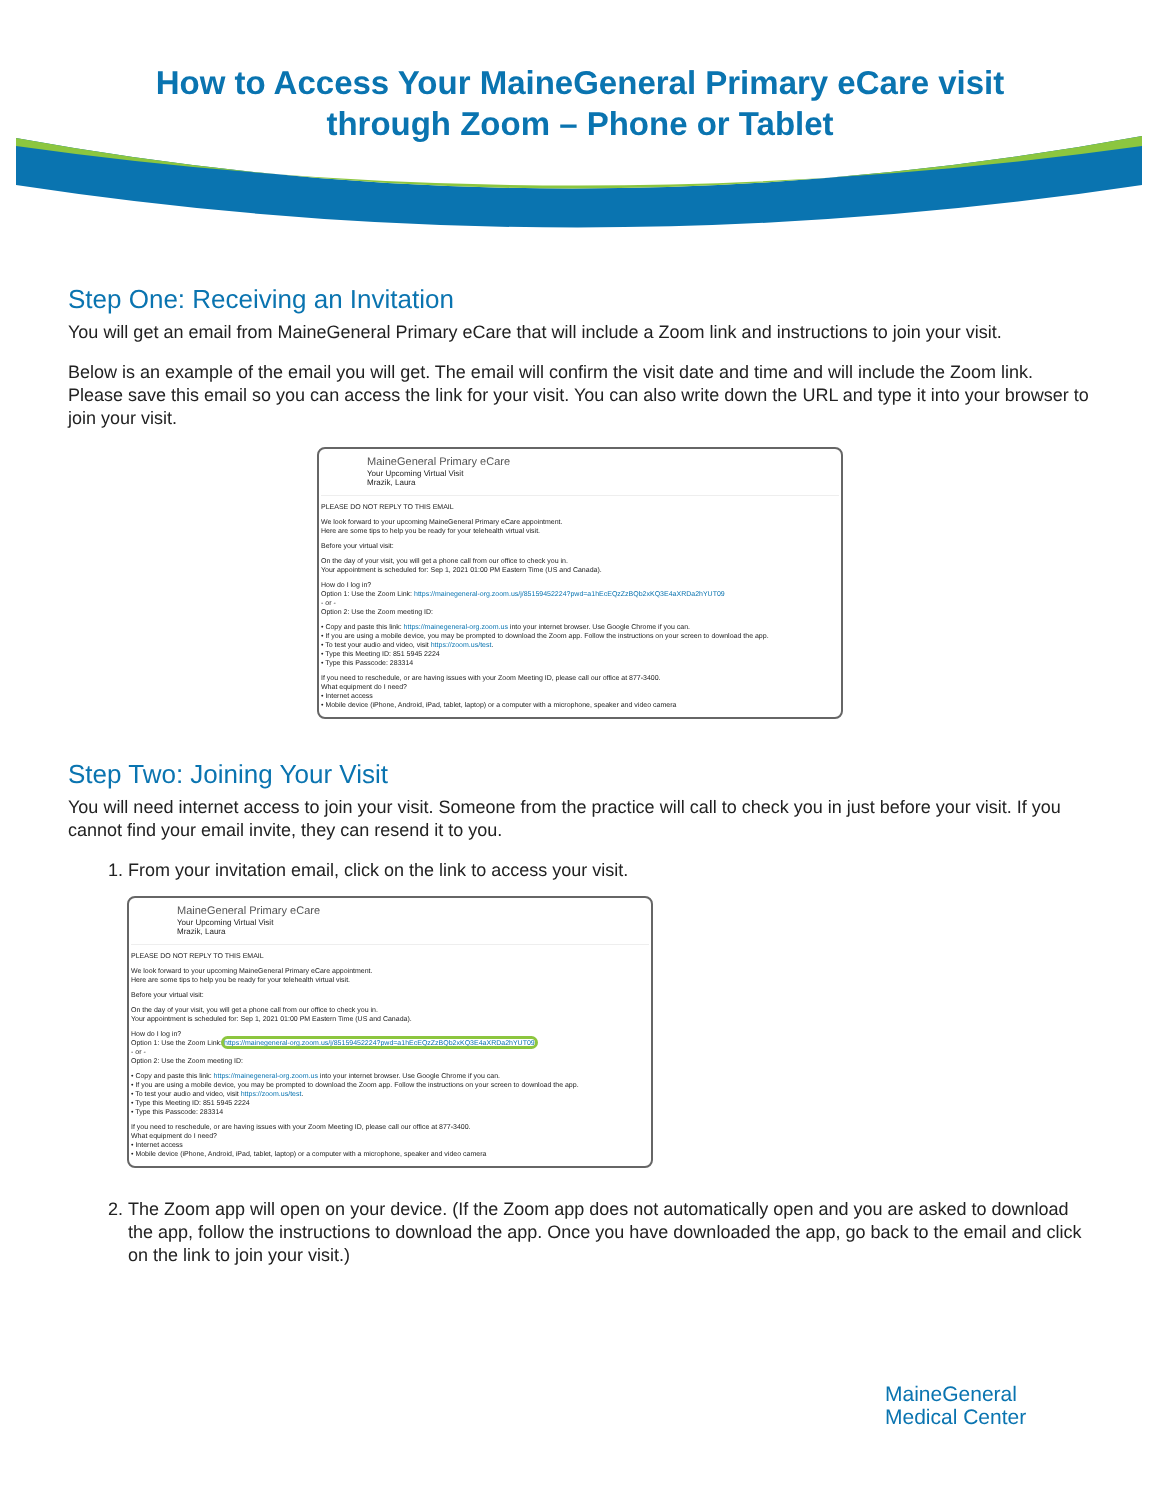How to Access Your MaineGeneral Primary eCare visit
through Zoom – Phone or Tablet
Step One: Receiving an Invitation
You will get an email from MaineGeneral Primary eCare that will include a Zoom link and instructions to join your visit.
Below is an example of the email you will get. The email will confirm the visit date and time and will include the Zoom link. Please save this email so you can access the link for your visit. You can also write down the URL and type it into your browser to join your visit.
MaineGeneral Primary eCare
Your Upcoming Virtual Visit
Mrazik, Laura
PLEASE DO NOT REPLY TO THIS EMAIL
We look forward to your upcoming MaineGeneral Primary eCare appointment.
Here are some tips to help you be ready for your telehealth virtual visit.
Before your virtual visit:
On the day of your visit, you will get a phone call from our office to check you in.
Your appointment is scheduled for: Sep 1, 2021 01:00 PM Eastern Time (US and Canada).
How do I log in?
Option 1: Use the Zoom Link: https://mainegeneral-org.zoom.us/j/85159452224?pwd=a1hEcEQzZzBQb2xKQ3E4aXRDa2hYUT09
- or -
Option 2: Use the Zoom meeting ID:
• Copy and paste this link: https://mainegeneral-org.zoom.us into your internet browser. Use Google Chrome if you can.
• If you are using a mobile device, you may be prompted to download the Zoom app. Follow the instructions on your screen to download the app.
• To test your audio and video, visit https://zoom.us/test.
• Type this Meeting ID: 851 5945 2224
• Type this Passcode: 283314
If you need to reschedule, or are having issues with your Zoom Meeting ID, please call our office at 877-3400.
What equipment do I need?
• Internet access
• Mobile device (iPhone, Android, iPad, tablet, laptop) or a computer with a microphone, speaker and video camera
Step Two: Joining Your Visit
You will need internet access to join your visit. Someone from the practice will call to check you in just before your visit. If you cannot find your email invite, they can resend it to you.
1. From your invitation email, click on the link to access your visit.
MaineGeneral Primary eCare
Your Upcoming Virtual Visit
Mrazik, Laura
PLEASE DO NOT REPLY TO THIS EMAIL
We look forward to your upcoming MaineGeneral Primary eCare appointment.
Here are some tips to help you be ready for your telehealth virtual visit.
Before your virtual visit:
On the day of your visit, you will get a phone call from our office to check you in.
Your appointment is scheduled for: Sep 1, 2021 01:00 PM Eastern Time (US and Canada).
How do I log in?
Option 1: Use the Zoom Link: https://mainegeneral-org.zoom.us/j/85159452224?pwd=a1hEcEQzZzBQb2xKQ3E4aXRDa2hYUT09
- or -
Option 2: Use the Zoom meeting ID:
• Copy and paste this link: https://mainegeneral-org.zoom.us into your internet browser. Use Google Chrome if you can.
• If you are using a mobile device, you may be prompted to download the Zoom app. Follow the instructions on your screen to download the app.
• To test your audio and video, visit https://zoom.us/test.
• Type this Meeting ID: 851 5945 2224
• Type this Passcode: 283314
If you need to reschedule, or are having issues with your Zoom Meeting ID, please call our office at 877-3400.
What equipment do I need?
• Internet access
• Mobile device (iPhone, Android, iPad, tablet, laptop) or a computer with a microphone, speaker and video camera
2. The Zoom app will open on your device. (If the Zoom app does not automatically open and you are asked to download the app, follow the instructions to download the app. Once you have downloaded the app, go back to the email and click on the link to join your visit.)
MaineGeneral
Medical Center